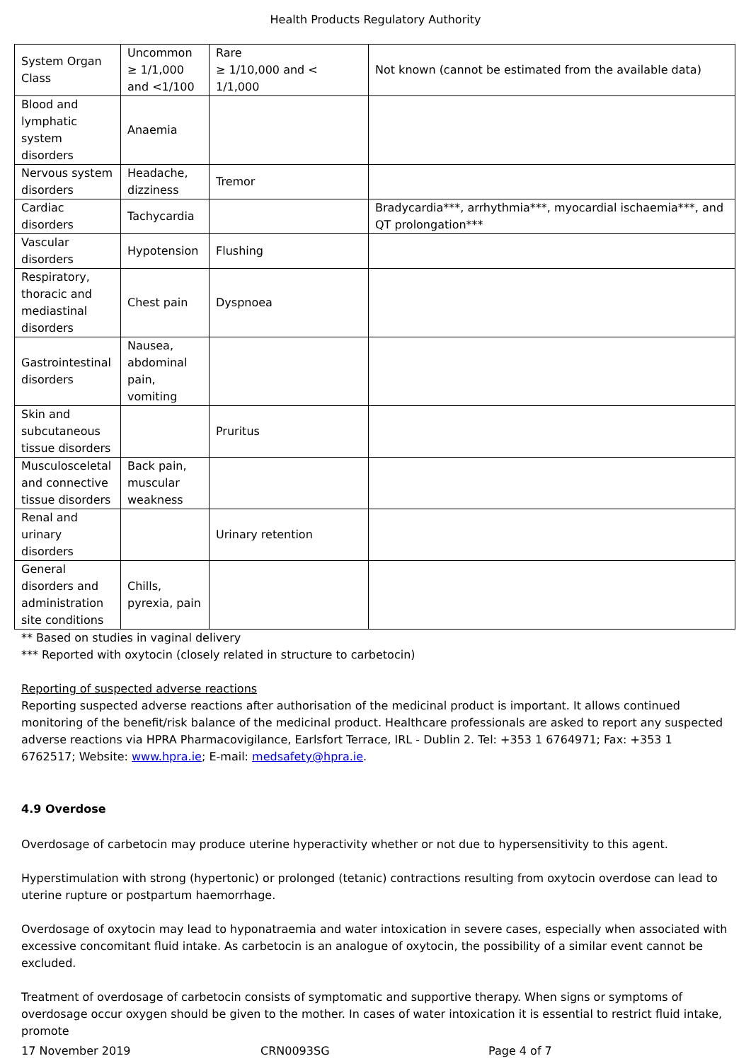Health Products Regulatory Authority
| System Organ Class | Uncommon ≥ 1/1,000 and <1/100 | Rare ≥ 1/10,000 and < 1/1,000 | Not known (cannot be estimated from the available data) |
| Blood and lymphatic system disorders | Anaemia | | |
| Nervous system disorders | Headache, dizziness | Tremor | |
| Cardiac disorders | Tachycardia | | Bradycardia***, arrhythmia***, myocardial ischaemia***, and QT prolongation*** |
| Vascular disorders | Hypotension | Flushing | |
| Respiratory, thoracic and mediastinal disorders | Chest pain | Dyspnoea | |
| Gastrointestinal disorders | Nausea, abdominal pain, vomiting | | |
| Skin and subcutaneous tissue disorders | | Pruritus | |
| Musculosceletal and connective tissue disorders | Back pain, muscular weakness | | |
| Renal and urinary disorders | | Urinary retention | |
| General disorders and administration site conditions | Chills, pyrexia, pain | | |
** Based on studies in vaginal delivery
*** Reported with oxytocin (closely related in structure to carbetocin)
Reporting of suspected adverse reactions
Reporting suspected adverse reactions after authorisation of the medicinal product is important. It allows continued monitoring of the benefit/risk balance of the medicinal product. Healthcare professionals are asked to report any suspected adverse reactions via HPRA Pharmacovigilance, Earlsfort Terrace, IRL - Dublin 2. Tel: +353 1 6764971; Fax: +353 1 6762517; Website: www.hpra.ie; E-mail: medsafety@hpra.ie.
4.9 Overdose
Overdosage of carbetocin may produce uterine hyperactivity whether or not due to hypersensitivity to this agent.
Hyperstimulation with strong (hypertonic) or prolonged (tetanic) contractions resulting from oxytocin overdose can lead to uterine rupture or postpartum haemorrhage.
Overdosage of oxytocin may lead to hyponatraemia and water intoxication in severe cases, especially when associated with excessive concomitant fluid intake. As carbetocin is an analogue of oxytocin, the possibility of a similar event cannot be excluded.
Treatment of overdosage of carbetocin consists of symptomatic and supportive therapy. When signs or symptoms of overdosage occur oxygen should be given to the mother. In cases of water intoxication it is essential to restrict fluid intake, promote
17 November 2019 CRN0093SG Page 4 of 7